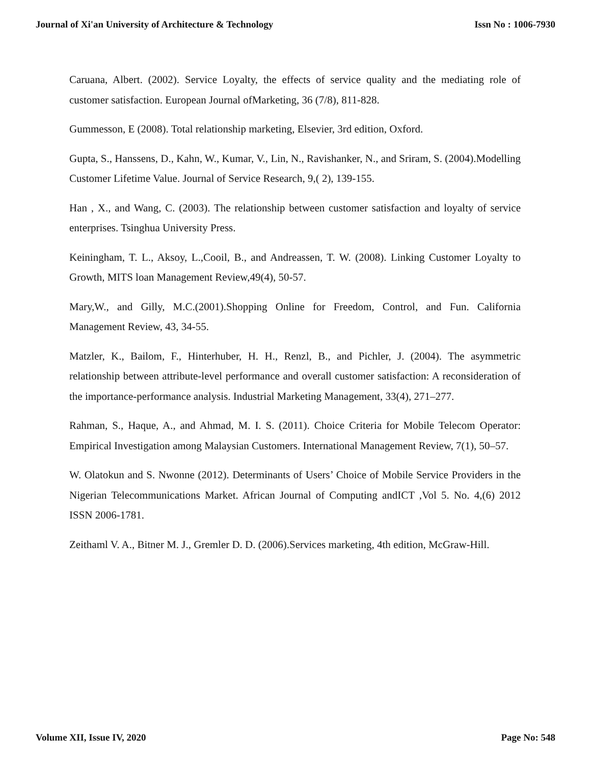Journal of Xi'an University of Architecture & Technology Issn No : 1006-7930
Caruana, Albert. (2002). Service Loyalty, the effects of service quality and the mediating role of customer satisfaction. European Journal ofMarketing, 36 (7/8), 811-828.
Gummesson, E (2008). Total relationship marketing, Elsevier, 3rd edition, Oxford.
Gupta, S., Hanssens, D., Kahn, W., Kumar, V., Lin, N., Ravishanker, N., and Sriram, S. (2004).Modelling Customer Lifetime Value. Journal of Service Research, 9,( 2), 139-155.
Han , X., and Wang, C. (2003). The relationship between customer satisfaction and loyalty of service enterprises. Tsinghua University Press.
Keiningham, T. L., Aksoy, L.,Cooil, B., and Andreassen, T. W. (2008). Linking Customer Loyalty to Growth, MITS loan Management Review,49(4), 50-57.
Mary,W., and Gilly, M.C.(2001).Shopping Online for Freedom, Control, and Fun. California Management Review, 43, 34-55.
Matzler, K., Bailom, F., Hinterhuber, H. H., Renzl, B., and Pichler, J. (2004). The asymmetric relationship between attribute-level performance and overall customer satisfaction: A reconsideration of the importance-performance analysis. Industrial Marketing Management, 33(4), 271–277.
Rahman, S., Haque, A., and Ahmad, M. I. S. (2011). Choice Criteria for Mobile Telecom Operator: Empirical Investigation among Malaysian Customers. International Management Review, 7(1), 50–57.
W. Olatokun and S. Nwonne (2012). Determinants of Users’ Choice of Mobile Service Providers in the Nigerian Telecommunications Market. African Journal of Computing andICT ,Vol 5. No. 4,(6) 2012 ISSN 2006-1781.
Zeithaml V. A., Bitner M. J., Gremler D. D. (2006).Services marketing, 4th edition, McGraw-Hill.
Volume XII, Issue IV, 2020 Page No: 548